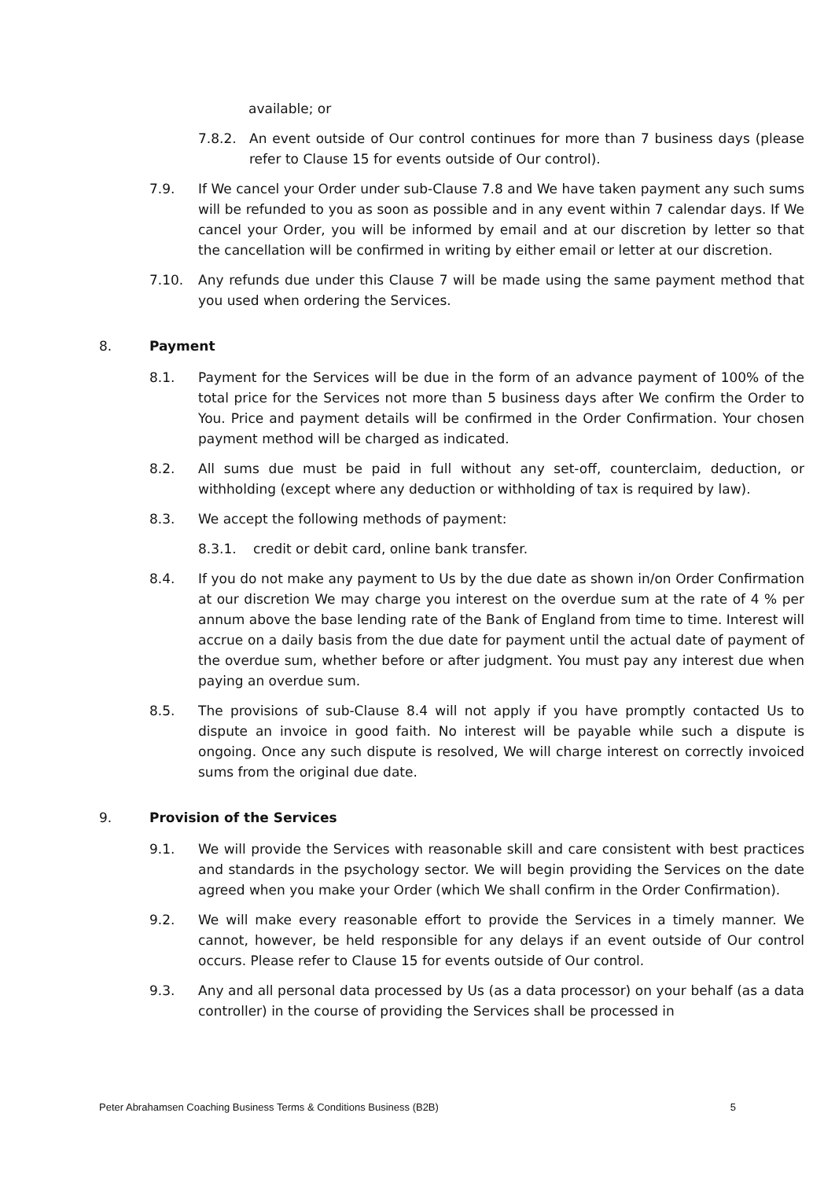available; or
7.8.2. An event outside of Our control continues for more than 7 business days (please refer to Clause 15 for events outside of Our control).
7.9. If We cancel your Order under sub-Clause 7.8 and We have taken payment any such sums will be refunded to you as soon as possible and in any event within 7 calendar days. If We cancel your Order, you will be informed by email and at our discretion by letter so that the cancellation will be confirmed in writing by either email or letter at our discretion.
7.10. Any refunds due under this Clause 7 will be made using the same payment method that you used when ordering the Services.
8. Payment
8.1. Payment for the Services will be due in the form of an advance payment of 100% of the total price for the Services not more than 5 business days after We confirm the Order to You. Price and payment details will be confirmed in the Order Confirmation. Your chosen payment method will be charged as indicated.
8.2. All sums due must be paid in full without any set-off, counterclaim, deduction, or withholding (except where any deduction or withholding of tax is required by law).
8.3. We accept the following methods of payment:
8.3.1. credit or debit card, online bank transfer.
8.4. If you do not make any payment to Us by the due date as shown in/on Order Confirmation at our discretion We may charge you interest on the overdue sum at the rate of 4 % per annum above the base lending rate of the Bank of England from time to time. Interest will accrue on a daily basis from the due date for payment until the actual date of payment of the overdue sum, whether before or after judgment. You must pay any interest due when paying an overdue sum.
8.5. The provisions of sub-Clause 8.4 will not apply if you have promptly contacted Us to dispute an invoice in good faith. No interest will be payable while such a dispute is ongoing. Once any such dispute is resolved, We will charge interest on correctly invoiced sums from the original due date.
9. Provision of the Services
9.1. We will provide the Services with reasonable skill and care consistent with best practices and standards in the psychology sector. We will begin providing the Services on the date agreed when you make your Order (which We shall confirm in the Order Confirmation).
9.2. We will make every reasonable effort to provide the Services in a timely manner. We cannot, however, be held responsible for any delays if an event outside of Our control occurs. Please refer to Clause 15 for events outside of Our control.
9.3. Any and all personal data processed by Us (as a data processor) on your behalf (as a data controller) in the course of providing the Services shall be processed in
Peter Abrahamsen Coaching Business Terms & Conditions Business (B2B) 5